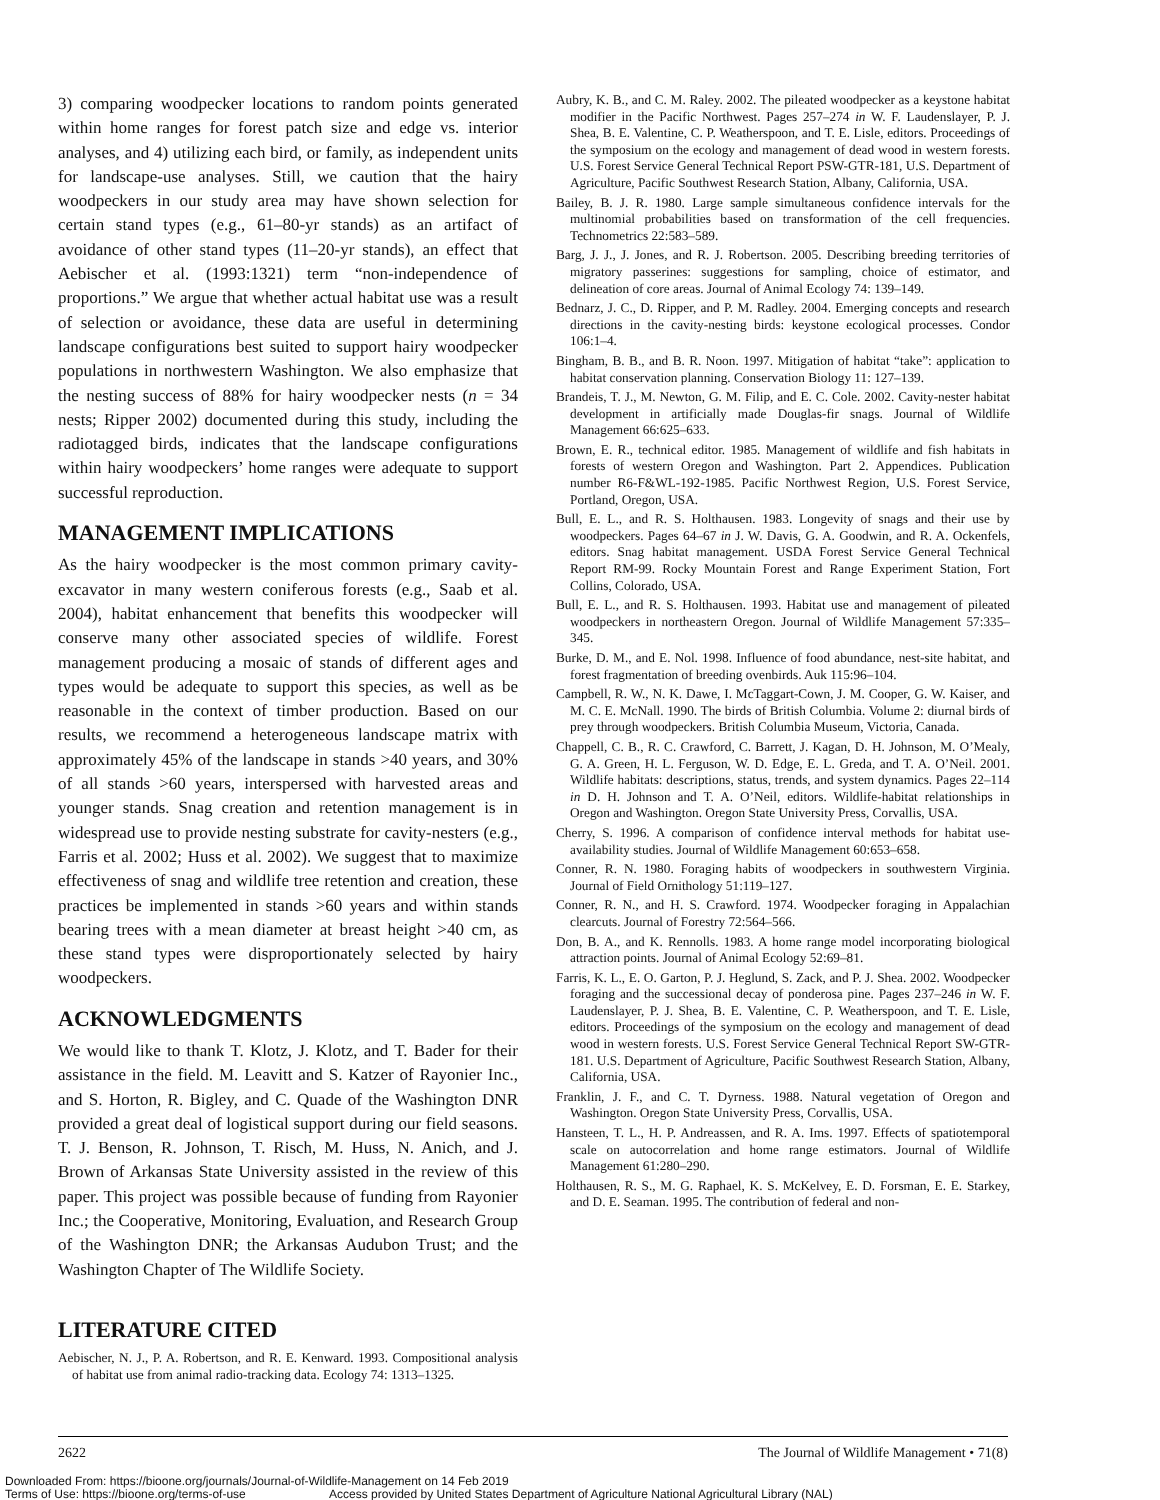3) comparing woodpecker locations to random points generated within home ranges for forest patch size and edge vs. interior analyses, and 4) utilizing each bird, or family, as independent units for landscape-use analyses. Still, we caution that the hairy woodpeckers in our study area may have shown selection for certain stand types (e.g., 61–80-yr stands) as an artifact of avoidance of other stand types (11–20-yr stands), an effect that Aebischer et al. (1993:1321) term “non-independence of proportions.” We argue that whether actual habitat use was a result of selection or avoidance, these data are useful in determining landscape configurations best suited to support hairy woodpecker populations in northwestern Washington. We also emphasize that the nesting success of 88% for hairy woodpecker nests (n = 34 nests; Ripper 2002) documented during this study, including the radiotagged birds, indicates that the landscape configurations within hairy woodpeckers’ home ranges were adequate to support successful reproduction.
MANAGEMENT IMPLICATIONS
As the hairy woodpecker is the most common primary cavity-excavator in many western coniferous forests (e.g., Saab et al. 2004), habitat enhancement that benefits this woodpecker will conserve many other associated species of wildlife. Forest management producing a mosaic of stands of different ages and types would be adequate to support this species, as well as be reasonable in the context of timber production. Based on our results, we recommend a heterogeneous landscape matrix with approximately 45% of the landscape in stands >40 years, and 30% of all stands >60 years, interspersed with harvested areas and younger stands. Snag creation and retention management is in widespread use to provide nesting substrate for cavity-nesters (e.g., Farris et al. 2002; Huss et al. 2002). We suggest that to maximize effectiveness of snag and wildlife tree retention and creation, these practices be implemented in stands >60 years and within stands bearing trees with a mean diameter at breast height >40 cm, as these stand types were disproportionately selected by hairy woodpeckers.
ACKNOWLEDGMENTS
We would like to thank T. Klotz, J. Klotz, and T. Bader for their assistance in the field. M. Leavitt and S. Katzer of Rayonier Inc., and S. Horton, R. Bigley, and C. Quade of the Washington DNR provided a great deal of logistical support during our field seasons. T. J. Benson, R. Johnson, T. Risch, M. Huss, N. Anich, and J. Brown of Arkansas State University assisted in the review of this paper. This project was possible because of funding from Rayonier Inc.; the Cooperative, Monitoring, Evaluation, and Research Group of the Washington DNR; the Arkansas Audubon Trust; and the Washington Chapter of The Wildlife Society.
LITERATURE CITED
Aebischer, N. J., P. A. Robertson, and R. E. Kenward. 1993. Compositional analysis of habitat use from animal radio-tracking data. Ecology 74: 1313–1325.
Aubry, K. B., and C. M. Raley. 2002. The pileated woodpecker as a keystone habitat modifier in the Pacific Northwest. Pages 257–274 in W. F. Laudenslayer, P. J. Shea, B. E. Valentine, C. P. Weatherspoon, and T. E. Lisle, editors. Proceedings of the symposium on the ecology and management of dead wood in western forests. U.S. Forest Service General Technical Report PSW-GTR-181, U.S. Department of Agriculture, Pacific Southwest Research Station, Albany, California, USA.
Bailey, B. J. R. 1980. Large sample simultaneous confidence intervals for the multinomial probabilities based on transformation of the cell frequencies. Technometrics 22:583–589.
Barg, J. J., J. Jones, and R. J. Robertson. 2005. Describing breeding territories of migratory passerines: suggestions for sampling, choice of estimator, and delineation of core areas. Journal of Animal Ecology 74: 139–149.
Bednarz, J. C., D. Ripper, and P. M. Radley. 2004. Emerging concepts and research directions in the cavity-nesting birds: keystone ecological processes. Condor 106:1–4.
Bingham, B. B., and B. R. Noon. 1997. Mitigation of habitat “take”: application to habitat conservation planning. Conservation Biology 11: 127–139.
Brandeis, T. J., M. Newton, G. M. Filip, and E. C. Cole. 2002. Cavity-nester habitat development in artificially made Douglas-fir snags. Journal of Wildlife Management 66:625–633.
Brown, E. R., technical editor. 1985. Management of wildlife and fish habitats in forests of western Oregon and Washington. Part 2. Appendices. Publication number R6-F&WL-192-1985. Pacific Northwest Region, U.S. Forest Service, Portland, Oregon, USA.
Bull, E. L., and R. S. Holthausen. 1983. Longevity of snags and their use by woodpeckers. Pages 64–67 in J. W. Davis, G. A. Goodwin, and R. A. Ockenfels, editors. Snag habitat management. USDA Forest Service General Technical Report RM-99. Rocky Mountain Forest and Range Experiment Station, Fort Collins, Colorado, USA.
Bull, E. L., and R. S. Holthausen. 1993. Habitat use and management of pileated woodpeckers in northeastern Oregon. Journal of Wildlife Management 57:335–345.
Burke, D. M., and E. Nol. 1998. Influence of food abundance, nest-site habitat, and forest fragmentation of breeding ovenbirds. Auk 115:96–104.
Campbell, R. W., N. K. Dawe, I. McTaggart-Cown, J. M. Cooper, G. W. Kaiser, and M. C. E. McNall. 1990. The birds of British Columbia. Volume 2: diurnal birds of prey through woodpeckers. British Columbia Museum, Victoria, Canada.
Chappell, C. B., R. C. Crawford, C. Barrett, J. Kagan, D. H. Johnson, M. O’Mealy, G. A. Green, H. L. Ferguson, W. D. Edge, E. L. Greda, and T. A. O’Neil. 2001. Wildlife habitats: descriptions, status, trends, and system dynamics. Pages 22–114 in D. H. Johnson and T. A. O’Neil, editors. Wildlife-habitat relationships in Oregon and Washington. Oregon State University Press, Corvallis, USA.
Cherry, S. 1996. A comparison of confidence interval methods for habitat use-availability studies. Journal of Wildlife Management 60:653–658.
Conner, R. N. 1980. Foraging habits of woodpeckers in southwestern Virginia. Journal of Field Ornithology 51:119–127.
Conner, R. N., and H. S. Crawford. 1974. Woodpecker foraging in Appalachian clearcuts. Journal of Forestry 72:564–566.
Don, B. A., and K. Rennolls. 1983. A home range model incorporating biological attraction points. Journal of Animal Ecology 52:69–81.
Farris, K. L., E. O. Garton, P. J. Heglund, S. Zack, and P. J. Shea. 2002. Woodpecker foraging and the successional decay of ponderosa pine. Pages 237–246 in W. F. Laudenslayer, P. J. Shea, B. E. Valentine, C. P. Weatherspoon, and T. E. Lisle, editors. Proceedings of the symposium on the ecology and management of dead wood in western forests. U.S. Forest Service General Technical Report SW-GTR-181. U.S. Department of Agriculture, Pacific Southwest Research Station, Albany, California, USA.
Franklin, J. F., and C. T. Dyrness. 1988. Natural vegetation of Oregon and Washington. Oregon State University Press, Corvallis, USA.
Hansteen, T. L., H. P. Andreassen, and R. A. Ims. 1997. Effects of spatiotemporal scale on autocorrelation and home range estimators. Journal of Wildlife Management 61:280–290.
Holthausen, R. S., M. G. Raphael, K. S. McKelvey, E. D. Forsman, E. E. Starkey, and D. E. Seaman. 1995. The contribution of federal and non-
2622 The Journal of Wildlife Management • 71(8)
Downloaded From: https://bioone.org/journals/Journal-of-Wildlife-Management on 14 Feb 2019
Terms of Use: https://bioone.org/terms-of-use Access provided by United States Department of Agriculture National Agricultural Library (NAL)